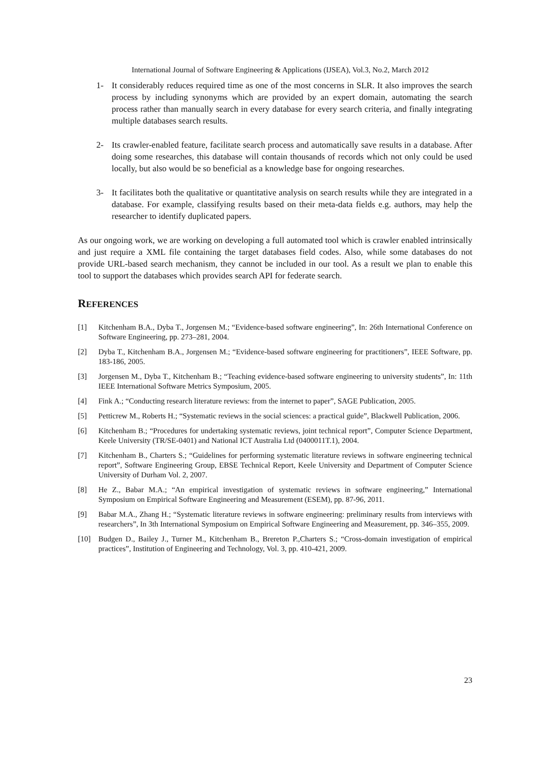International Journal of Software Engineering & Applications (IJSEA), Vol.3, No.2, March 2012
1- It considerably reduces required time as one of the most concerns in SLR. It also improves the search process by including synonyms which are provided by an expert domain, automating the search process rather than manually search in every database for every search criteria, and finally integrating multiple databases search results.
2- Its crawler-enabled feature, facilitate search process and automatically save results in a database. After doing some researches, this database will contain thousands of records which not only could be used locally, but also would be so beneficial as a knowledge base for ongoing researches.
3- It facilitates both the qualitative or quantitative analysis on search results while they are integrated in a database. For example, classifying results based on their meta-data fields e.g. authors, may help the researcher to identify duplicated papers.
As our ongoing work, we are working on developing a full automated tool which is crawler enabled intrinsically and just require a XML file containing the target databases field codes. Also, while some databases do not provide URL-based search mechanism, they cannot be included in our tool. As a result we plan to enable this tool to support the databases which provides search API for federate search.
REFERENCES
[1] Kitchenham B.A., Dyba T., Jorgensen M.; “Evidence-based software engineering”, In: 26th International Conference on Software Engineering, pp. 273–281, 2004.
[2] Dyba T., Kitchenham B.A., Jorgensen M.; “Evidence-based software engineering for practitioners”, IEEE Software, pp. 183-186, 2005.
[3] Jorgensen M., Dyba T., Kitchenham B.; “Teaching evidence-based software engineering to university students”, In: 11th IEEE International Software Metrics Symposium, 2005.
[4] Fink A.; “Conducting research literature reviews: from the internet to paper”, SAGE Publication, 2005.
[5] Petticrew M., Roberts H.; “Systematic reviews in the social sciences: a practical guide”, Blackwell Publication, 2006.
[6] Kitchenham B.; “Procedures for undertaking systematic reviews, joint technical report”, Computer Science Department, Keele University (TR/SE-0401) and National ICT Australia Ltd (0400011T.1), 2004.
[7] Kitchenham B., Charters S.; “Guidelines for performing systematic literature reviews in software engineering technical report”, Software Engineering Group, EBSE Technical Report, Keele University and Department of Computer Science University of Durham Vol. 2, 2007.
[8] He Z., Babar M.A.; “An empirical investigation of systematic reviews in software engineering,” International Symposium on Empirical Software Engineering and Measurement (ESEM), pp. 87-96, 2011.
[9] Babar M.A., Zhang H.; “Systematic literature reviews in software engineering: preliminary results from interviews with researchers”, In 3th International Symposium on Empirical Software Engineering and Measurement, pp. 346–355, 2009.
[10] Budgen D., Bailey J., Turner M., Kitchenham B., Brereton P.,Charters S.; “Cross-domain investigation of empirical practices”, Institution of Engineering and Technology, Vol. 3, pp. 410-421, 2009.
23